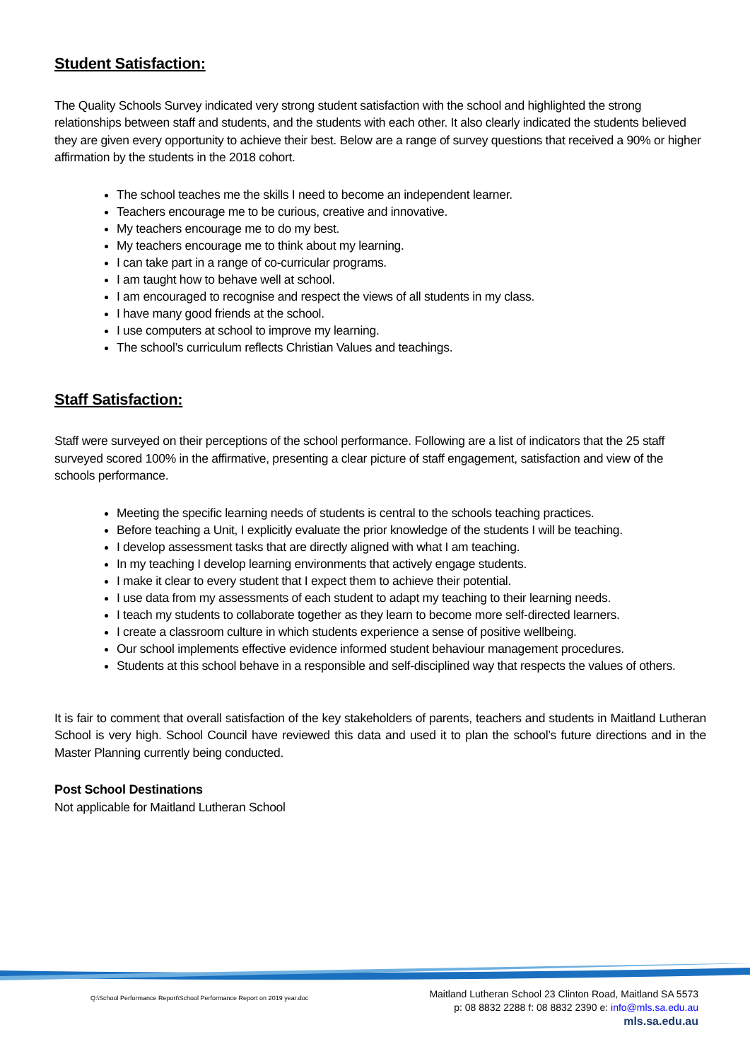Student Satisfaction:
The Quality Schools Survey indicated very strong student satisfaction with the school and highlighted the strong relationships between staff and students, and the students with each other. It also clearly indicated the students believed they are given every opportunity to achieve their best. Below are a range of survey questions that received a 90% or higher affirmation by the students in the 2018 cohort.
The school teaches me the skills I need to become an independent learner.
Teachers encourage me to be curious, creative and innovative.
My teachers encourage me to do my best.
My teachers encourage me to think about my learning.
I can take part in a range of co-curricular programs.
I am taught how to behave well at school.
I am encouraged to recognise and respect the views of all students in my class.
I have many good friends at the school.
I use computers at school to improve my learning.
The school’s curriculum reflects Christian Values and teachings.
Staff Satisfaction:
Staff were surveyed on their perceptions of the school performance. Following are a list of indicators that the 25 staff surveyed scored 100% in the affirmative, presenting a clear picture of staff engagement, satisfaction and view of the schools performance.
Meeting the specific learning needs of students is central to the schools teaching practices.
Before teaching a Unit, I explicitly evaluate the prior knowledge of the students I will be teaching.
I develop assessment tasks that are directly aligned with what I am teaching.
In my teaching I develop learning environments that actively engage students.
I make it clear to every student that I expect them to achieve their potential.
I use data from my assessments of each student to adapt my teaching to their learning needs.
I teach my students to collaborate together as they learn to become more self-directed learners.
I create a classroom culture in which students experience a sense of positive wellbeing.
Our school implements effective evidence informed student behaviour management procedures.
Students at this school behave in a responsible and self-disciplined way that respects the values of others.
It is fair to comment that overall satisfaction of the key stakeholders of parents, teachers and students in Maitland Lutheran School is very high. School Council have reviewed this data and used it to plan the school’s future directions and in the Master Planning currently being conducted.
Post School Destinations
Not applicable for Maitland Lutheran School
Q:\School Performance Report\School Performance Report on 2019 year.doc
Maitland Lutheran School 23 Clinton Road, Maitland SA 5573
p: 08 8832 2288 f: 08 8832 2390 e: info@mls.sa.edu.au
mls.sa.edu.au